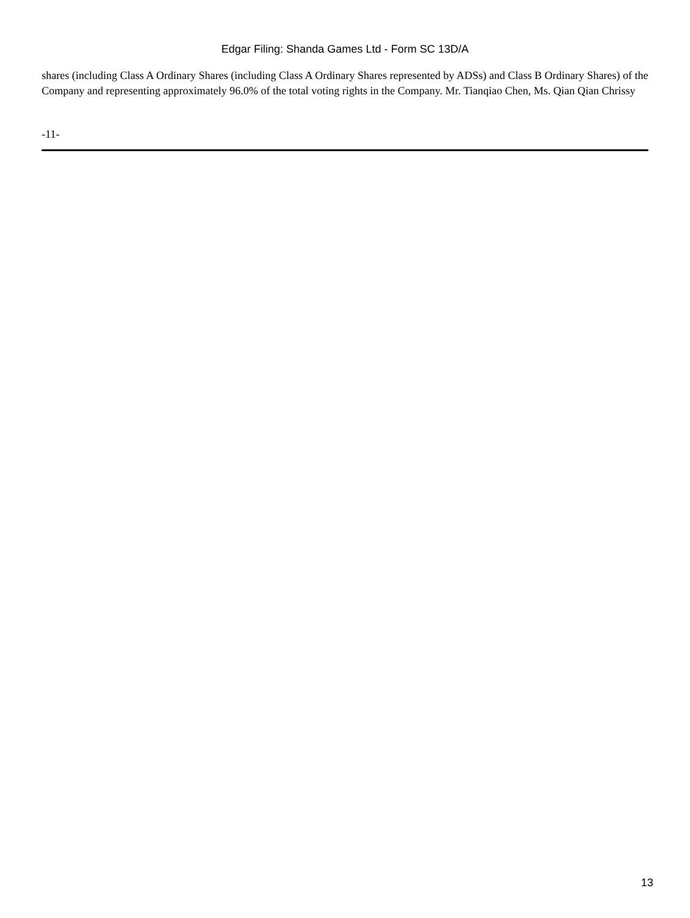Edgar Filing: Shanda Games Ltd - Form SC 13D/A
shares (including Class A Ordinary Shares (including Class A Ordinary Shares represented by ADSs) and Class B Ordinary Shares) of the Company and representing approximately 96.0% of the total voting rights in the Company. Mr. Tianqiao Chen, Ms. Qian Qian Chrissy
-11-
13